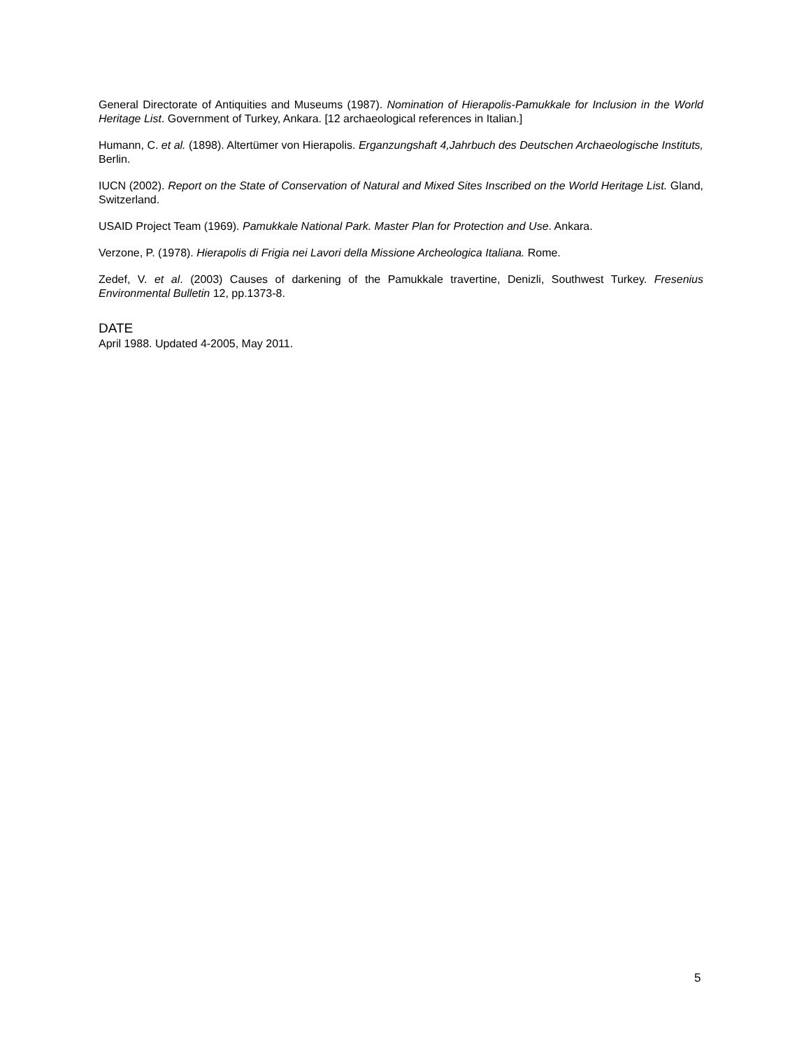General Directorate of Antiquities and Museums (1987). Nomination of Hierapolis-Pamukkale for Inclusion in the World Heritage List. Government of Turkey, Ankara. [12 archaeological references in Italian.]
Humann, C. et al. (1898). Altertümer von Hierapolis. Erganzungshaft 4,Jahrbuch des Deutschen Archaeologische Instituts, Berlin.
IUCN (2002). Report on the State of Conservation of Natural and Mixed Sites Inscribed on the World Heritage List. Gland, Switzerland.
USAID Project Team (1969). Pamukkale National Park. Master Plan for Protection and Use. Ankara.
Verzone, P. (1978). Hierapolis di Frigia nei Lavori della Missione Archeologica Italiana. Rome.
Zedef, V. et al. (2003) Causes of darkening of the Pamukkale travertine, Denizli, Southwest Turkey. Fresenius Environmental Bulletin 12, pp.1373-8.
DATE
April 1988. Updated 4-2005, May 2011.
5